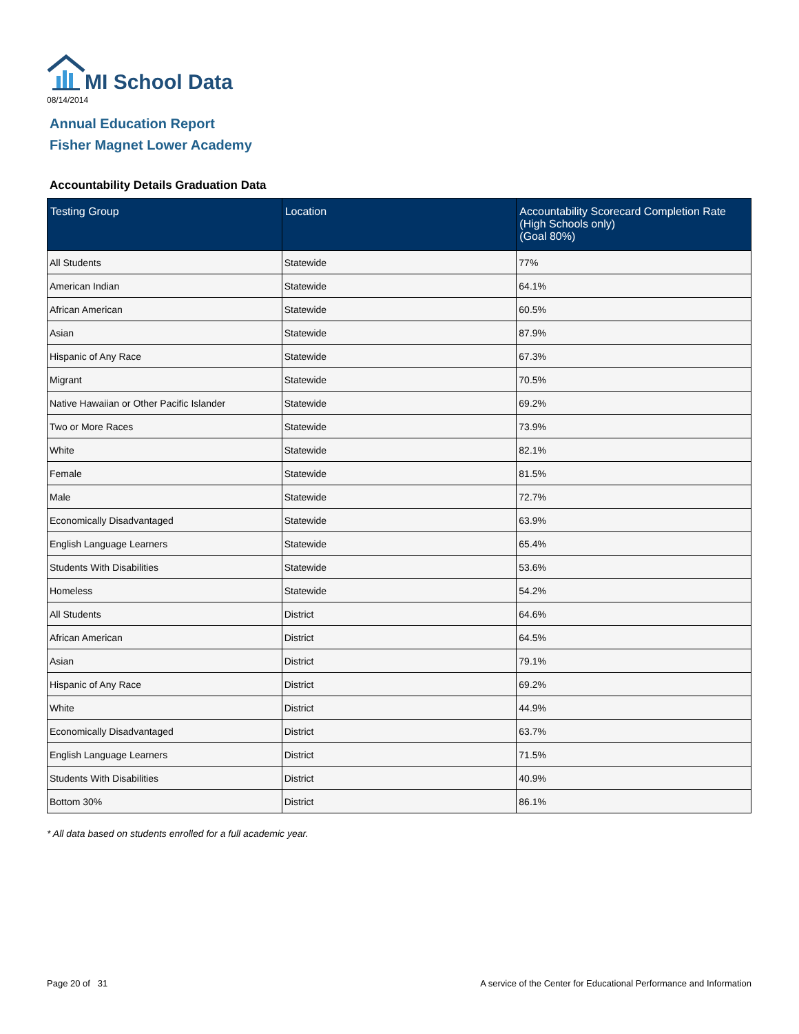MI School Data
08/14/2014
Annual Education Report
Fisher Magnet Lower Academy
Accountability Details Graduation Data
| Testing Group | Location | Accountability Scorecard Completion Rate (High Schools only) (Goal 80%) |
| --- | --- | --- |
| All Students | Statewide | 77% |
| American Indian | Statewide | 64.1% |
| African American | Statewide | 60.5% |
| Asian | Statewide | 87.9% |
| Hispanic of Any Race | Statewide | 67.3% |
| Migrant | Statewide | 70.5% |
| Native Hawaiian or Other Pacific Islander | Statewide | 69.2% |
| Two or More Races | Statewide | 73.9% |
| White | Statewide | 82.1% |
| Female | Statewide | 81.5% |
| Male | Statewide | 72.7% |
| Economically Disadvantaged | Statewide | 63.9% |
| English Language Learners | Statewide | 65.4% |
| Students With Disabilities | Statewide | 53.6% |
| Homeless | Statewide | 54.2% |
| All Students | District | 64.6% |
| African American | District | 64.5% |
| Asian | District | 79.1% |
| Hispanic of Any Race | District | 69.2% |
| White | District | 44.9% |
| Economically Disadvantaged | District | 63.7% |
| English Language Learners | District | 71.5% |
| Students With Disabilities | District | 40.9% |
| Bottom 30% | District | 86.1% |
* All data based on students enrolled for a full academic year.
Page 20 of 31
A service of the Center for Educational Performance and Information